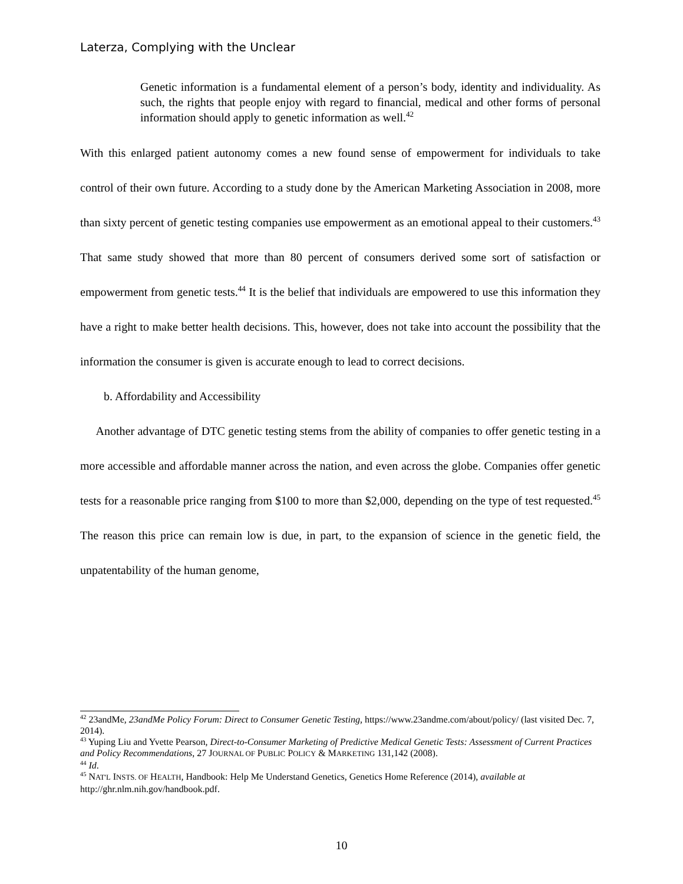Laterza, Complying with the Unclear
Genetic information is a fundamental element of a person’s body, identity and individuality. As such, the rights that people enjoy with regard to financial, medical and other forms of personal information should apply to genetic information as well.<sup>42</sup>
With this enlarged patient autonomy comes a new found sense of empowerment for individuals to take control of their own future. According to a study done by the American Marketing Association in 2008, more than sixty percent of genetic testing companies use empowerment as an emotional appeal to their customers.<sup>43</sup> That same study showed that more than 80 percent of consumers derived some sort of satisfaction or empowerment from genetic tests.<sup>44</sup> It is the belief that individuals are empowered to use this information they have a right to make better health decisions. This, however, does not take into account the possibility that the information the consumer is given is accurate enough to lead to correct decisions.
b. Affordability and Accessibility
Another advantage of DTC genetic testing stems from the ability of companies to offer genetic testing in a more accessible and affordable manner across the nation, and even across the globe. Companies offer genetic tests for a reasonable price ranging from $100 to more than $2,000, depending on the type of test requested.<sup>45</sup> The reason this price can remain low is due, in part, to the expansion of science in the genetic field, the unpatentability of the human genome,
<sup>42</sup> 23andMe, 23andMe Policy Forum: Direct to Consumer Genetic Testing, https://www.23andme.com/about/policy/ (last visited Dec. 7, 2014).
<sup>43</sup> Yuping Liu and Yvette Pearson, Direct-to-Consumer Marketing of Predictive Medical Genetic Tests: Assessment of Current Practices and Policy Recommendations, 27 JOURNAL OF PUBLIC POLICY & MARKETING 131,142 (2008).
<sup>44</sup> Id.
<sup>45</sup> NAT'L INSTS. OF HEALTH, Handbook: Help Me Understand Genetics, Genetics Home Reference (2014), available at http://ghr.nlm.nih.gov/handbook.pdf.
10